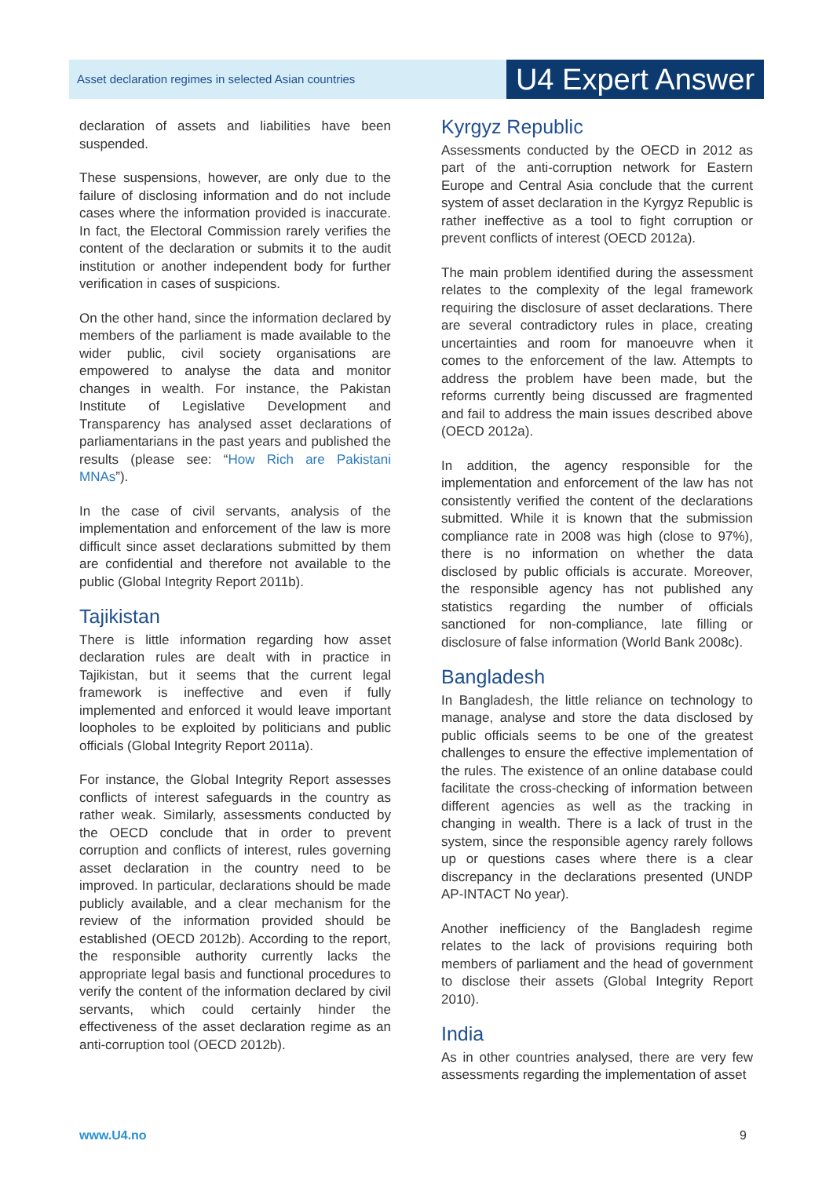Asset declaration regimes in selected Asian countries
U4 Expert Answer
declaration of assets and liabilities have been suspended.
These suspensions, however, are only due to the failure of disclosing information and do not include cases where the information provided is inaccurate. In fact, the Electoral Commission rarely verifies the content of the declaration or submits it to the audit institution or another independent body for further verification in cases of suspicions.
On the other hand, since the information declared by members of the parliament is made available to the wider public, civil society organisations are empowered to analyse the data and monitor changes in wealth. For instance, the Pakistan Institute of Legislative Development and Transparency has analysed asset declarations of parliamentarians in the past years and published the results (please see: “How Rich are Pakistani MNAs”).
In the case of civil servants, analysis of the implementation and enforcement of the law is more difficult since asset declarations submitted by them are confidential and therefore not available to the public (Global Integrity Report 2011b).
Tajikistan
There is little information regarding how asset declaration rules are dealt with in practice in Tajikistan, but it seems that the current legal framework is ineffective and even if fully implemented and enforced it would leave important loopholes to be exploited by politicians and public officials (Global Integrity Report 2011a).
For instance, the Global Integrity Report assesses conflicts of interest safeguards in the country as rather weak. Similarly, assessments conducted by the OECD conclude that in order to prevent corruption and conflicts of interest, rules governing asset declaration in the country need to be improved. In particular, declarations should be made publicly available, and a clear mechanism for the review of the information provided should be established (OECD 2012b). According to the report, the responsible authority currently lacks the appropriate legal basis and functional procedures to verify the content of the information declared by civil servants, which could certainly hinder the effectiveness of the asset declaration regime as an anti-corruption tool (OECD 2012b).
Kyrgyz Republic
Assessments conducted by the OECD in 2012 as part of the anti-corruption network for Eastern Europe and Central Asia conclude that the current system of asset declaration in the Kyrgyz Republic is rather ineffective as a tool to fight corruption or prevent conflicts of interest (OECD 2012a).
The main problem identified during the assessment relates to the complexity of the legal framework requiring the disclosure of asset declarations. There are several contradictory rules in place, creating uncertainties and room for manoeuvre when it comes to the enforcement of the law. Attempts to address the problem have been made, but the reforms currently being discussed are fragmented and fail to address the main issues described above (OECD 2012a).
In addition, the agency responsible for the implementation and enforcement of the law has not consistently verified the content of the declarations submitted. While it is known that the submission compliance rate in 2008 was high (close to 97%), there is no information on whether the data disclosed by public officials is accurate. Moreover, the responsible agency has not published any statistics regarding the number of officials sanctioned for non-compliance, late filling or disclosure of false information (World Bank 2008c).
Bangladesh
In Bangladesh, the little reliance on technology to manage, analyse and store the data disclosed by public officials seems to be one of the greatest challenges to ensure the effective implementation of the rules. The existence of an online database could facilitate the cross-checking of information between different agencies as well as the tracking in changing in wealth. There is a lack of trust in the system, since the responsible agency rarely follows up or questions cases where there is a clear discrepancy in the declarations presented (UNDP AP-INTACT No year).
Another inefficiency of the Bangladesh regime relates to the lack of provisions requiring both members of parliament and the head of government to disclose their assets (Global Integrity Report 2010).
India
As in other countries analysed, there are very few assessments regarding the implementation of asset
www.U4.no 9